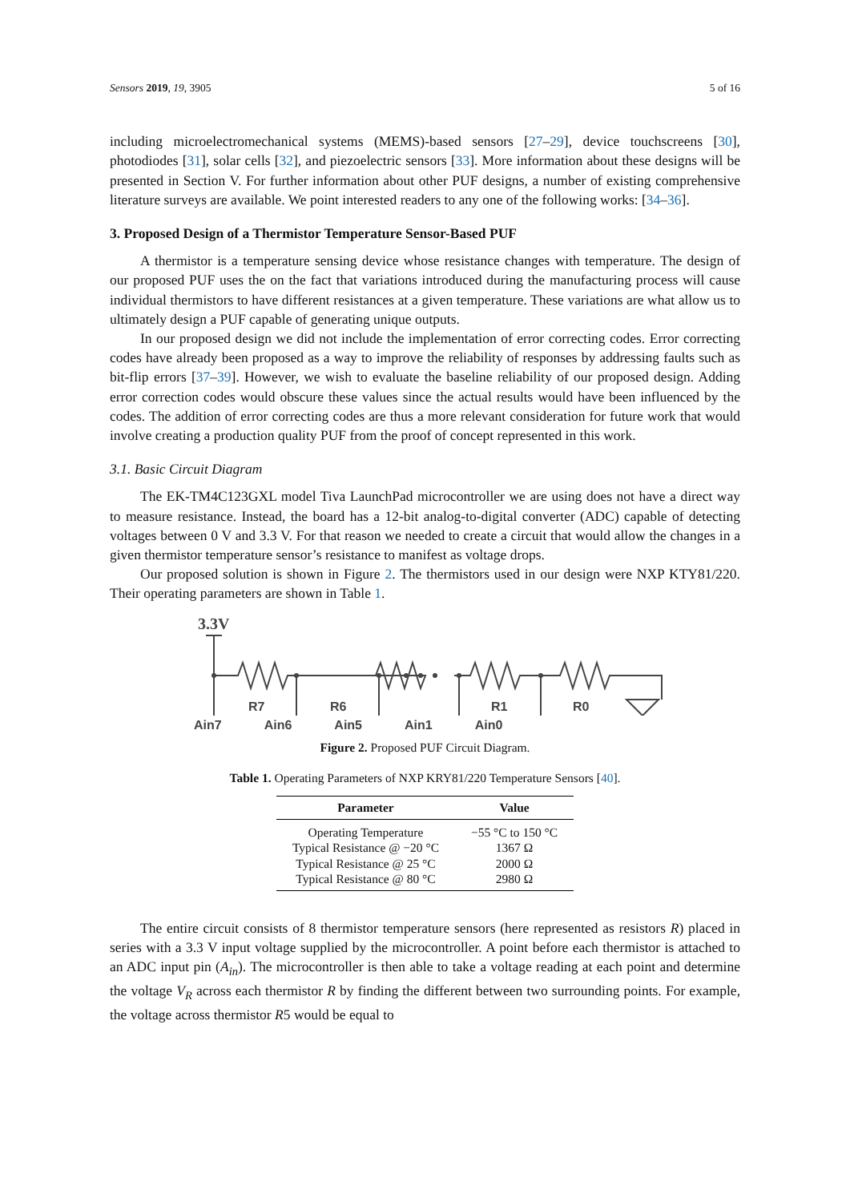Sensors 2019, 19, 3905 5 of 16
including microelectromechanical systems (MEMS)-based sensors [27–29], device touchscreens [30], photodiodes [31], solar cells [32], and piezoelectric sensors [33]. More information about these designs will be presented in Section V. For further information about other PUF designs, a number of existing comprehensive literature surveys are available. We point interested readers to any one of the following works: [34–36].
3. Proposed Design of a Thermistor Temperature Sensor-Based PUF
A thermistor is a temperature sensing device whose resistance changes with temperature. The design of our proposed PUF uses the on the fact that variations introduced during the manufacturing process will cause individual thermistors to have different resistances at a given temperature. These variations are what allow us to ultimately design a PUF capable of generating unique outputs.
In our proposed design we did not include the implementation of error correcting codes. Error correcting codes have already been proposed as a way to improve the reliability of responses by addressing faults such as bit-flip errors [37–39]. However, we wish to evaluate the baseline reliability of our proposed design. Adding error correction codes would obscure these values since the actual results would have been influenced by the codes. The addition of error correcting codes are thus a more relevant consideration for future work that would involve creating a production quality PUF from the proof of concept represented in this work.
3.1. Basic Circuit Diagram
The EK-TM4C123GXL model Tiva LaunchPad microcontroller we are using does not have a direct way to measure resistance. Instead, the board has a 12-bit analog-to-digital converter (ADC) capable of detecting voltages between 0 V and 3.3 V. For that reason we needed to create a circuit that would allow the changes in a given thermistor temperature sensor’s resistance to manifest as voltage drops.
Our proposed solution is shown in Figure 2. The thermistors used in our design were NXP KTY81/220. Their operating parameters are shown in Table 1.
3.3V
R7
R6
R1
R0
Ain7 Ain6 Ain5 Ain1 Ain0
Figure 2. Proposed PUF Circuit Diagram.
Table 1. Operating Parameters of NXP KRY81/220 Temperature Sensors [40].
| Parameter | Value |
| --- | --- |
| Operating Temperature | −55 °C to 150 °C |
| Typical Resistance @ −20 °C | 1367 Ω |
| Typical Resistance @ 25 °C | 2000 Ω |
| Typical Resistance @ 80 °C | 2980 Ω |
The entire circuit consists of 8 thermistor temperature sensors (here represented as resistors R) placed in series with a 3.3 V input voltage supplied by the microcontroller. A point before each thermistor is attached to an ADC input pin (A<sub>in</sub>). The microcontroller is then able to take a voltage reading at each point and determine the voltage V<sub>R</sub> across each thermistor R by finding the different between two surrounding points. For example, the voltage across thermistor R5 would be equal to